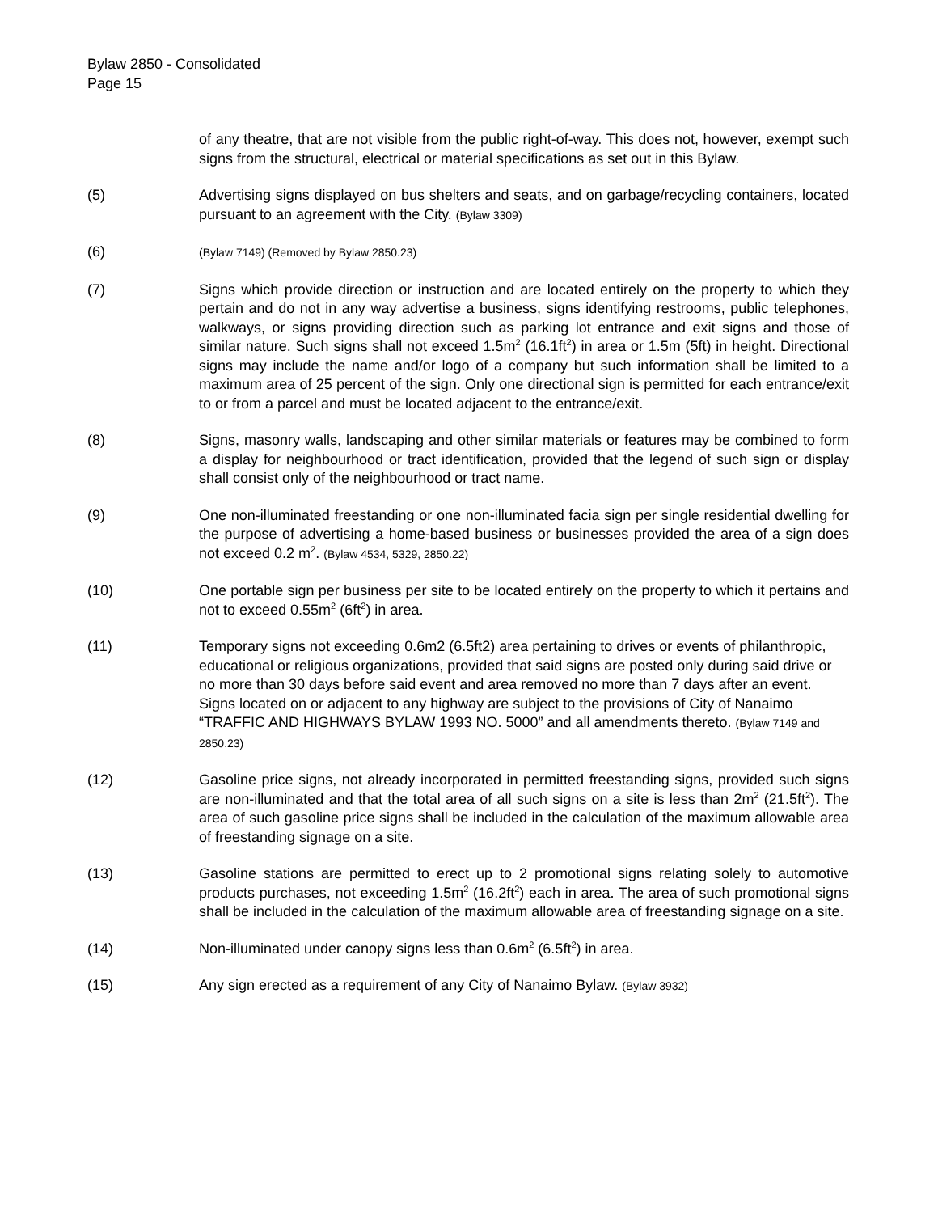Bylaw 2850 - Consolidated
Page 15
of any theatre, that are not visible from the public right-of-way. This does not, however, exempt such signs from the structural, electrical or material specifications as set out in this Bylaw.
(5) Advertising signs displayed on bus shelters and seats, and on garbage/recycling containers, located pursuant to an agreement with the City. (Bylaw 3309)
(6)
(Bylaw 7149) (Removed by Bylaw 2850.23)
(7) Signs which provide direction or instruction and are located entirely on the property to which they pertain and do not in any way advertise a business, signs identifying restrooms, public telephones, walkways, or signs providing direction such as parking lot entrance and exit signs and those of similar nature. Such signs shall not exceed 1.5m<sup>2</sup> (16.1ft<sup>2</sup>) in area or 1.5m (5ft) in height. Directional signs may include the name and/or logo of a company but such information shall be limited to a maximum area of 25 percent of the sign. Only one directional sign is permitted for each entrance/exit to or from a parcel and must be located adjacent to the entrance/exit.
(8) Signs, masonry walls, landscaping and other similar materials or features may be combined to form a display for neighbourhood or tract identification, provided that the legend of such sign or display shall consist only of the neighbourhood or tract name.
(9) One non-illuminated freestanding or one non-illuminated facia sign per single residential dwelling for the purpose of advertising a home-based business or businesses provided the area of a sign does not exceed 0.2 m<sup>2</sup>. (Bylaw 4534, 5329, 2850.22)
(10) One portable sign per business per site to be located entirely on the property to which it pertains and not to exceed 0.55m<sup>2</sup> (6ft<sup>2</sup>) in area.
(11) Temporary signs not exceeding 0.6m2 (6.5ft2) area pertaining to drives or events of philanthropic, educational or religious organizations, provided that said signs are posted only during said drive or no more than 30 days before said event and area removed no more than 7 days after an event. Signs located on or adjacent to any highway are subject to the provisions of City of Nanaimo “TRAFFIC AND HIGHWAYS BYLAW 1993 NO. 5000” and all amendments thereto. (Bylaw 7149 and 2850.23)
(12) Gasoline price signs, not already incorporated in permitted freestanding signs, provided such signs are non-illuminated and that the total area of all such signs on a site is less than 2m<sup>2</sup> (21.5ft<sup>2</sup>). The area of such gasoline price signs shall be included in the calculation of the maximum allowable area of freestanding signage on a site.
(13) Gasoline stations are permitted to erect up to 2 promotional signs relating solely to automotive products purchases, not exceeding 1.5m<sup>2</sup> (16.2ft<sup>2</sup>) each in area. The area of such promotional signs shall be included in the calculation of the maximum allowable area of freestanding signage on a site.
(14) Non-illuminated under canopy signs less than 0.6m<sup>2</sup> (6.5ft<sup>2</sup>) in area.
(15) Any sign erected as a requirement of any City of Nanaimo Bylaw. (Bylaw 3932)